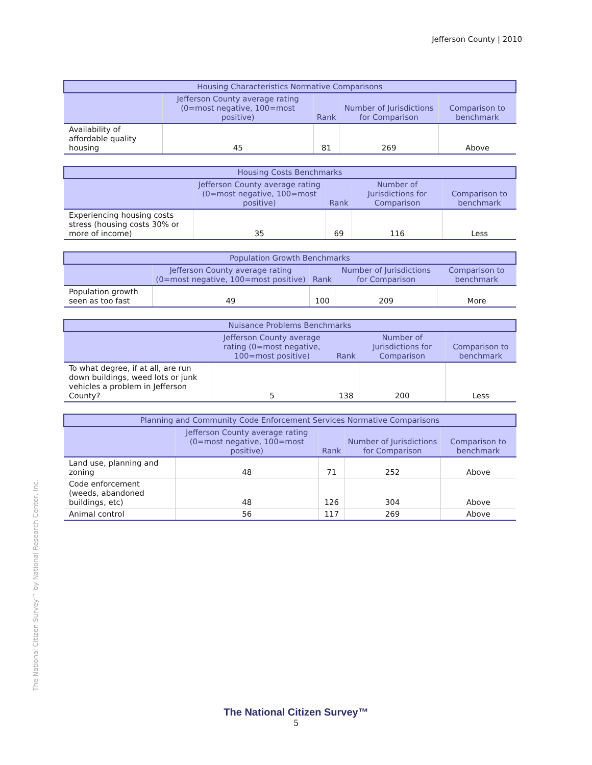Jefferson County | 2010
| Housing Characteristics Normative Comparisons | | | | |
| --- | --- | --- | --- | --- |
| | Jefferson County average rating (0=most negative, 100=most positive) | Rank | Number of Jurisdictions for Comparison | Comparison to benchmark |
| Availability of affordable quality housing | 45 | 81 | 269 | Above |
| Housing Costs Benchmarks | | | | |
| --- | --- | --- | --- | --- |
| | Jefferson County average rating (0=most negative, 100=most positive) | Rank | Number of Jurisdictions for Comparison | Comparison to benchmark |
| Experiencing housing costs stress (housing costs 30% or more of income) | 35 | 69 | 116 | Less |
| Population Growth Benchmarks | | | | |
| --- | --- | --- | --- | --- |
| | Jefferson County average rating (0=most negative, 100=most positive) | Rank | Number of Jurisdictions for Comparison | Comparison to benchmark |
| Population growth seen as too fast | 49 | 100 | 209 | More |
| Nuisance Problems Benchmarks | | | | |
| --- | --- | --- | --- | --- |
| | Jefferson County average rating (0=most negative, 100=most positive) | Rank | Number of Jurisdictions for Comparison | Comparison to benchmark |
| To what degree, if at all, are run down buildings, weed lots or junk vehicles a problem in Jefferson County? | 5 | 138 | 200 | Less |
| Planning and Community Code Enforcement Services Normative Comparisons | | | | |
| --- | --- | --- | --- | --- |
| | Jefferson County average rating (0=most negative, 100=most positive) | Rank | Number of Jurisdictions for Comparison | Comparison to benchmark |
| Land use, planning and zoning | 48 | 71 | 252 | Above |
| Code enforcement (weeds, abandoned buildings, etc) | 48 | 126 | 304 | Above |
| Animal control | 56 | 117 | 269 | Above |
The National Citizen Survey™ by National Research Center, Inc.
The National Citizen Survey™
5